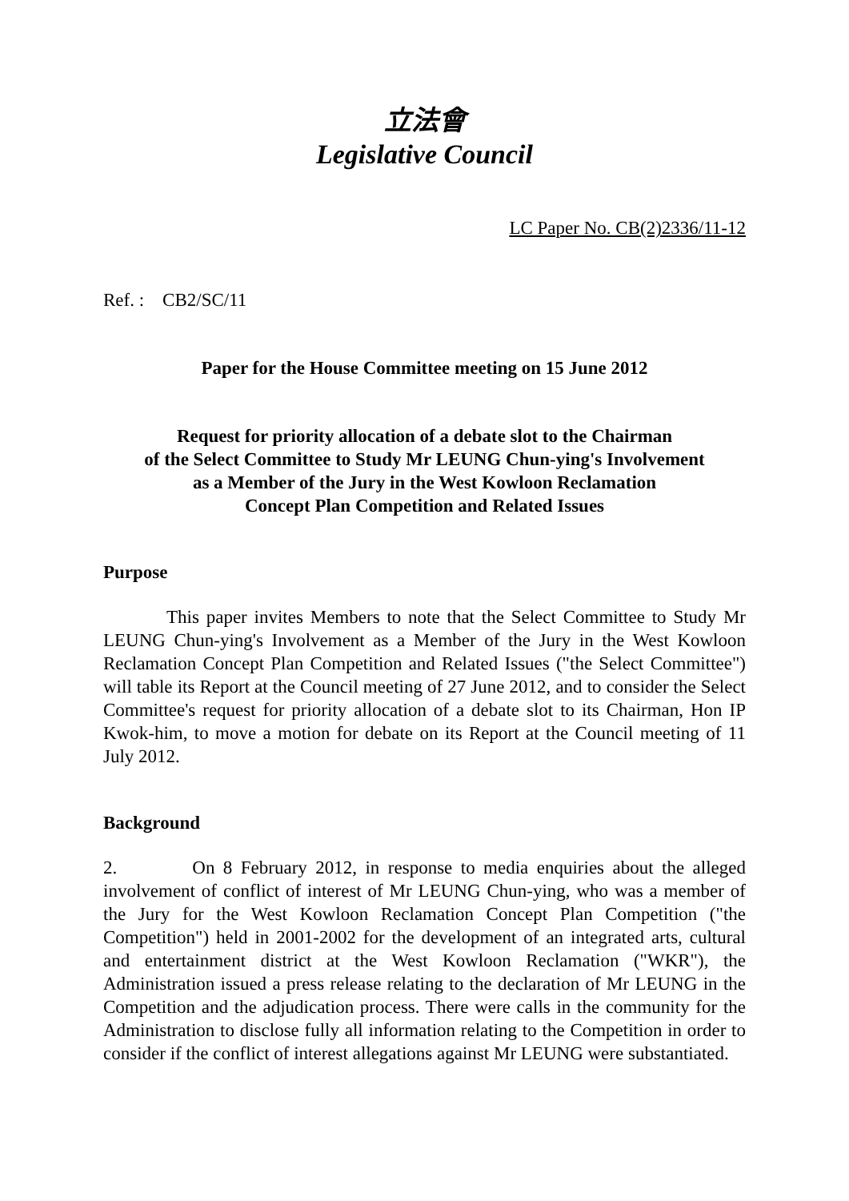立法會
Legislative Council
LC Paper No. CB(2)2336/11-12
Ref. : CB2/SC/11
Paper for the House Committee meeting on 15 June 2012
Request for priority allocation of a debate slot to the Chairman
of the Select Committee to Study Mr LEUNG Chun-ying's Involvement
as a Member of the Jury in the West Kowloon Reclamation
Concept Plan Competition and Related Issues
Purpose
This paper invites Members to note that the Select Committee to Study Mr LEUNG Chun-ying's Involvement as a Member of the Jury in the West Kowloon Reclamation Concept Plan Competition and Related Issues ("the Select Committee") will table its Report at the Council meeting of 27 June 2012, and to consider the Select Committee's request for priority allocation of a debate slot to its Chairman, Hon IP Kwok-him, to move a motion for debate on its Report at the Council meeting of 11 July 2012.
Background
2. On 8 February 2012, in response to media enquiries about the alleged involvement of conflict of interest of Mr LEUNG Chun-ying, who was a member of the Jury for the West Kowloon Reclamation Concept Plan Competition ("the Competition") held in 2001-2002 for the development of an integrated arts, cultural and entertainment district at the West Kowloon Reclamation ("WKR"), the Administration issued a press release relating to the declaration of Mr LEUNG in the Competition and the adjudication process. There were calls in the community for the Administration to disclose fully all information relating to the Competition in order to consider if the conflict of interest allegations against Mr LEUNG were substantiated.